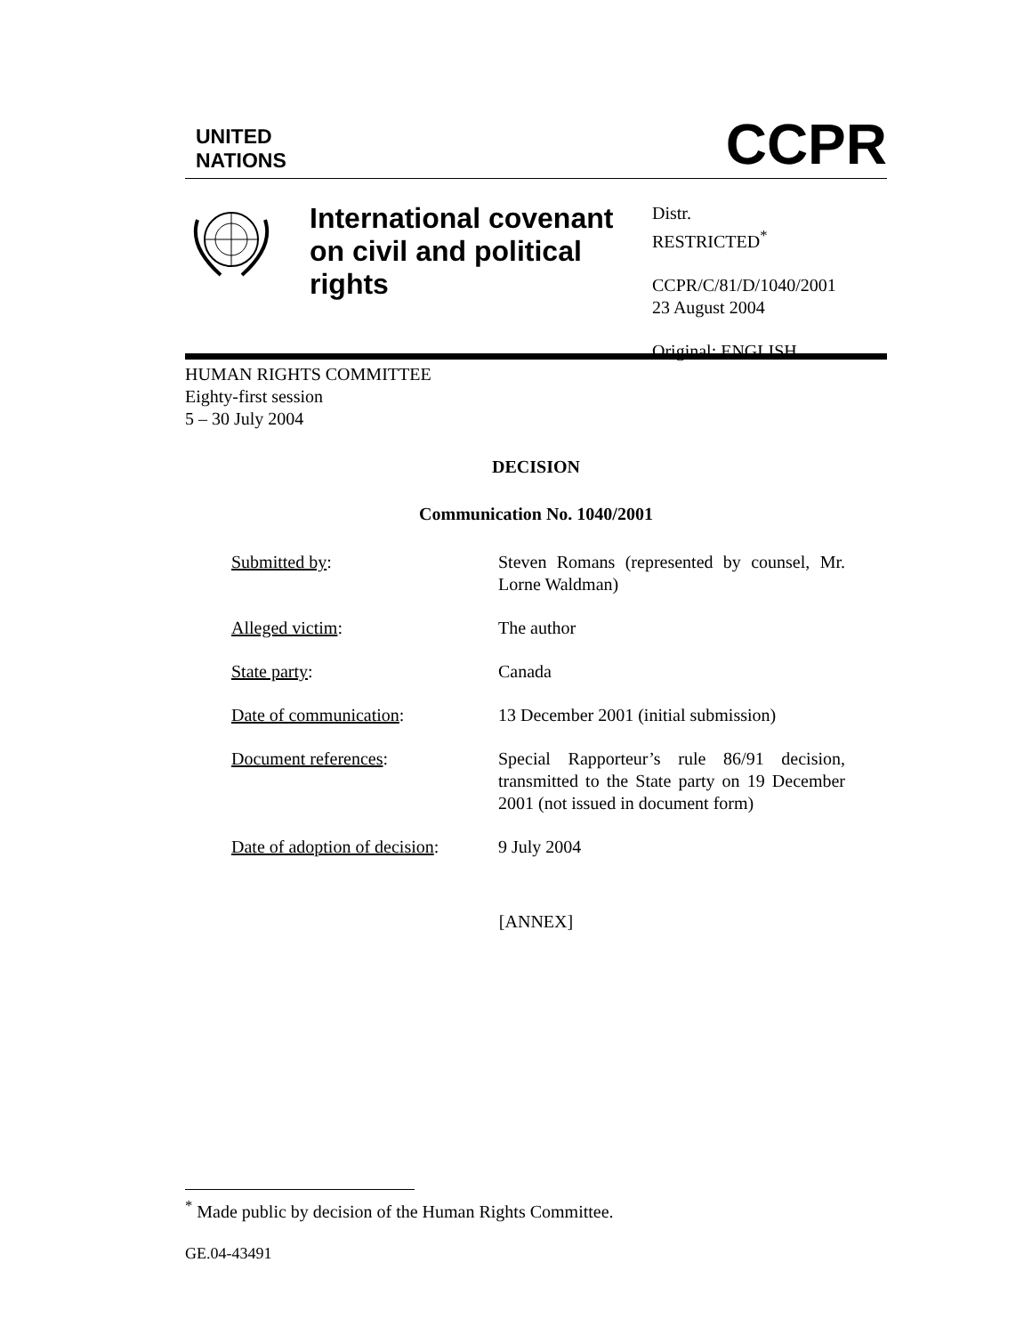UNITED
NATIONS
CCPR
International covenant on civil and political rights
Distr.
RESTRICTED<sup>*</sup>
CCPR/C/81/D/1040/2001
23 August 2004
Original: ENGLISH
HUMAN RIGHTS COMMITTEE
Eighty-first session
5 – 30 July 2004
DECISION
Communication No. 1040/2001
Submitted by: Steven Romans (represented by counsel, Mr. Lorne Waldman)
Alleged victim: The author
State party: Canada
Date of communication: 13 December 2001 (initial submission)
Document references: Special Rapporteur’s rule 86/91 decision, transmitted to the State party on 19 December 2001 (not issued in document form)
Date of adoption of decision:
9 July 2004
[ANNEX]
<sup>*</sup> Made public by decision of the Human Rights Committee.
GE.04-43491